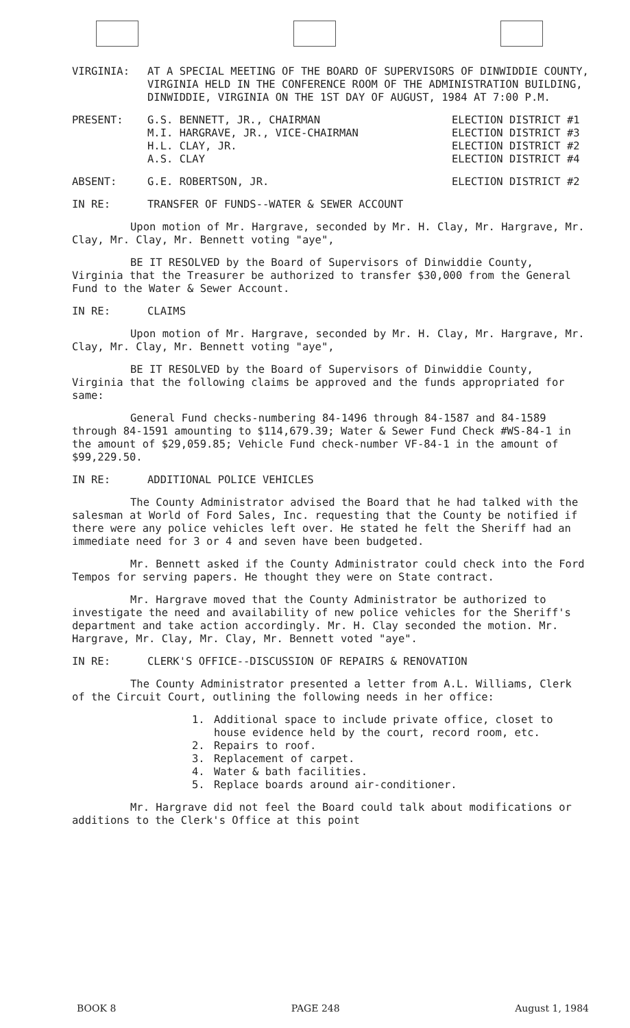VIRGINIA: AT A SPECIAL MEETING OF THE BOARD OF SUPERVISORS OF DINWIDDIE COUNTY, VIRGINIA HELD IN THE CONFERENCE ROOM OF THE ADMINISTRATION BUILDING, DINWIDDIE, VIRGINIA ON THE 1ST DAY OF AUGUST, 1984 AT 7:00 P.M.
PRESENT: G.S. BENNETT, JR., CHAIRMAN
M.I. HARGRAVE, JR., VICE-CHAIRMAN
H.L. CLAY, JR.
A.S. CLAY
ELECTION DISTRICT #1
ELECTION DISTRICT #3
ELECTION DISTRICT #2
ELECTION DISTRICT #4
ABSENT: G.E. ROBERTSON, JR. ELECTION DISTRICT #2
IN RE: TRANSFER OF FUNDS--WATER & SEWER ACCOUNT
Upon motion of Mr. Hargrave, seconded by Mr. H. Clay, Mr. Hargrave, Mr. Clay, Mr. Clay, Mr. Bennett voting "aye",
BE IT RESOLVED by the Board of Supervisors of Dinwiddie County, Virginia that the Treasurer be authorized to transfer $30,000 from the General Fund to the Water & Sewer Account.
IN RE: CLAIMS
Upon motion of Mr. Hargrave, seconded by Mr. H. Clay, Mr. Hargrave, Mr. Clay, Mr. Clay, Mr. Bennett voting "aye",
BE IT RESOLVED by the Board of Supervisors of Dinwiddie County, Virginia that the following claims be approved and the funds appropriated for same:
General Fund checks-numbering 84-1496 through 84-1587 and 84-1589 through 84-1591 amounting to $114,679.39; Water & Sewer Fund Check #WS-84-1 in the amount of $29,059.85; Vehicle Fund check-number VF-84-1 in the amount of $99,229.50.
IN RE: ADDITIONAL POLICE VEHICLES
The County Administrator advised the Board that he had talked with the salesman at World of Ford Sales, Inc. requesting that the County be notified if there were any police vehicles left over. He stated he felt the Sheriff had an immediate need for 3 or 4 and seven have been budgeted.
Mr. Bennett asked if the County Administrator could check into the Ford Tempos for serving papers. He thought they were on State contract.
Mr. Hargrave moved that the County Administrator be authorized to investigate the need and availability of new police vehicles for the Sheriff's department and take action accordingly. Mr. H. Clay seconded the motion. Mr. Hargrave, Mr. Clay, Mr. Clay, Mr. Bennett voted "aye".
IN RE: CLERK'S OFFICE--DISCUSSION OF REPAIRS & RENOVATION
The County Administrator presented a letter from A.L. Williams, Clerk of the Circuit Court, outlining the following needs in her office:
1. Additional space to include private office, closet to house evidence held by the court, record room, etc.
2. Repairs to roof.
3. Replacement of carpet.
4. Water & bath facilities.
5. Replace boards around air-conditioner.
Mr. Hargrave did not feel the Board could talk about modifications or additions to the Clerk's Office at this point
BOOK 8 PAGE 248 August 1, 1984